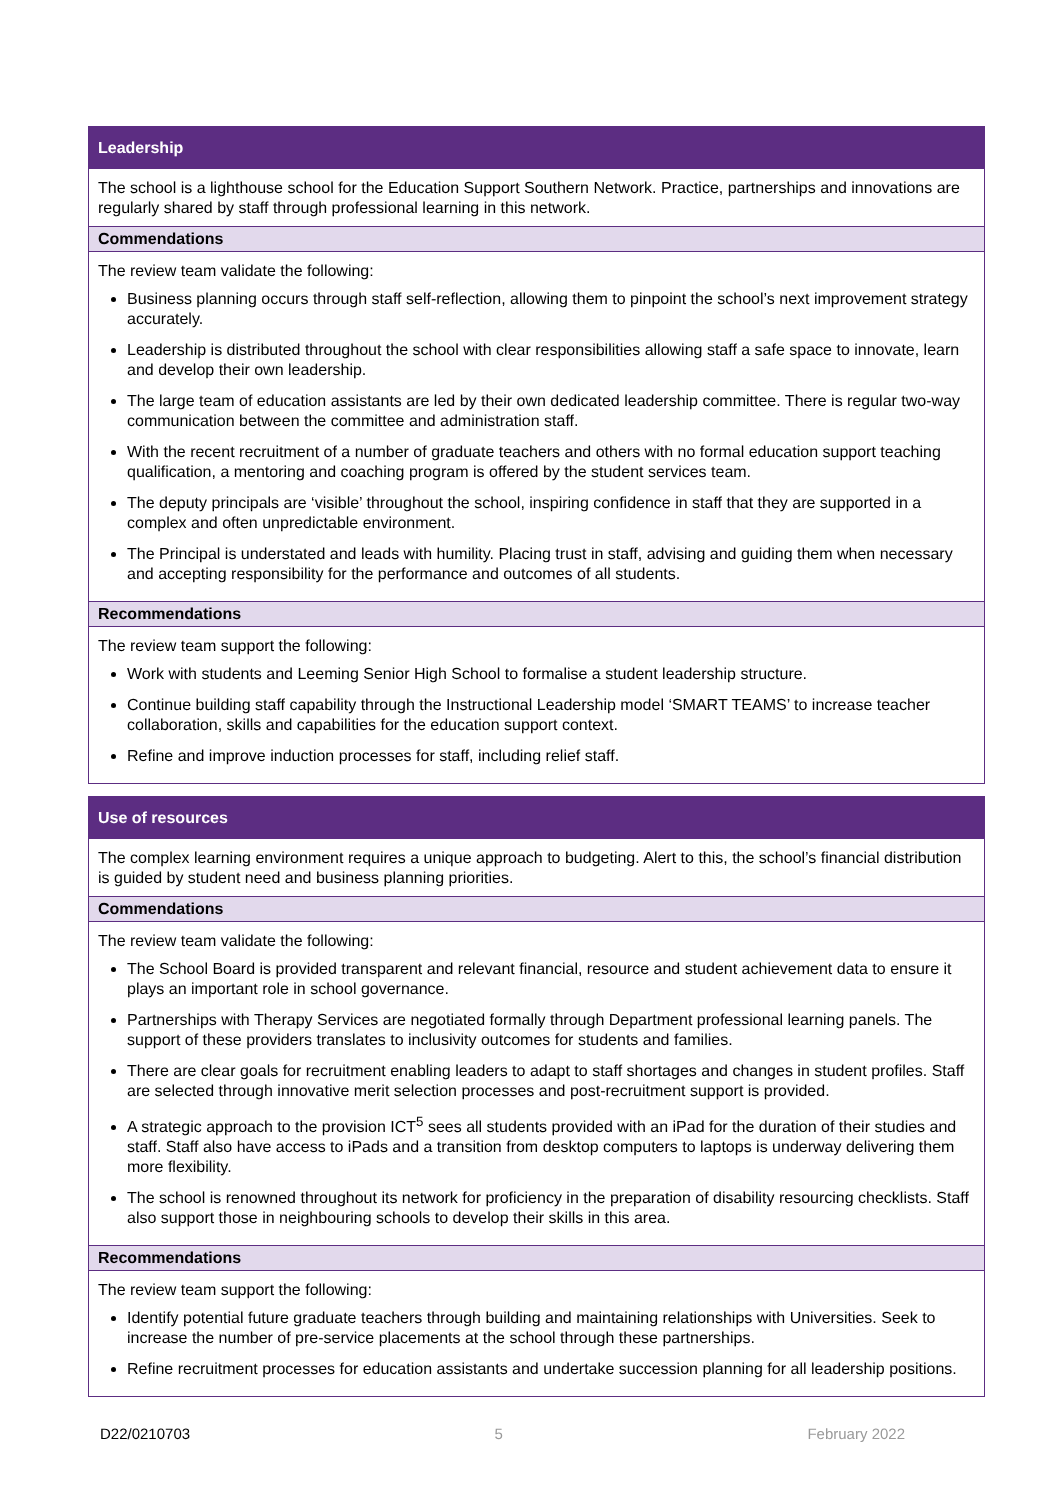Leadership
The school is a lighthouse school for the Education Support Southern Network. Practice, partnerships and innovations are regularly shared by staff through professional learning in this network.
Commendations
The review team validate the following:
Business planning occurs through staff self-reflection, allowing them to pinpoint the school’s next improvement strategy accurately.
Leadership is distributed throughout the school with clear responsibilities allowing staff a safe space to innovate, learn and develop their own leadership.
The large team of education assistants are led by their own dedicated leadership committee. There is regular two-way communication between the committee and administration staff.
With the recent recruitment of a number of graduate teachers and others with no formal education support teaching qualification, a mentoring and coaching program is offered by the student services team.
The deputy principals are ‘visible’ throughout the school, inspiring confidence in staff that they are supported in a complex and often unpredictable environment.
The Principal is understated and leads with humility. Placing trust in staff, advising and guiding them when necessary and accepting responsibility for the performance and outcomes of all students.
Recommendations
The review team support the following:
Work with students and Leeming Senior High School to formalise a student leadership structure.
Continue building staff capability through the Instructional Leadership model ‘SMART TEAMS’ to increase teacher collaboration, skills and capabilities for the education support context.
Refine and improve induction processes for staff, including relief staff.
Use of resources
The complex learning environment requires a unique approach to budgeting. Alert to this, the school’s financial distribution is guided by student need and business planning priorities.
Commendations
The review team validate the following:
The School Board is provided transparent and relevant financial, resource and student achievement data to ensure it plays an important role in school governance.
Partnerships with Therapy Services are negotiated formally through Department professional learning panels. The support of these providers translates to inclusivity outcomes for students and families.
There are clear goals for recruitment enabling leaders to adapt to staff shortages and changes in student profiles. Staff are selected through innovative merit selection processes and post-recruitment support is provided.
A strategic approach to the provision ICT<sup>5</sup> sees all students provided with an iPad for the duration of their studies and staff. Staff also have access to iPads and a transition from desktop computers to laptops is underway delivering them more flexibility.
The school is renowned throughout its network for proficiency in the preparation of disability resourcing checklists. Staff also support those in neighbouring schools to develop their skills in this area.
Recommendations
The review team support the following:
Identify potential future graduate teachers through building and maintaining relationships with Universities. Seek to increase the number of pre-service placements at the school through these partnerships.
Refine recruitment processes for education assistants and undertake succession planning for all leadership positions.
D22/0210703 5 February 2022